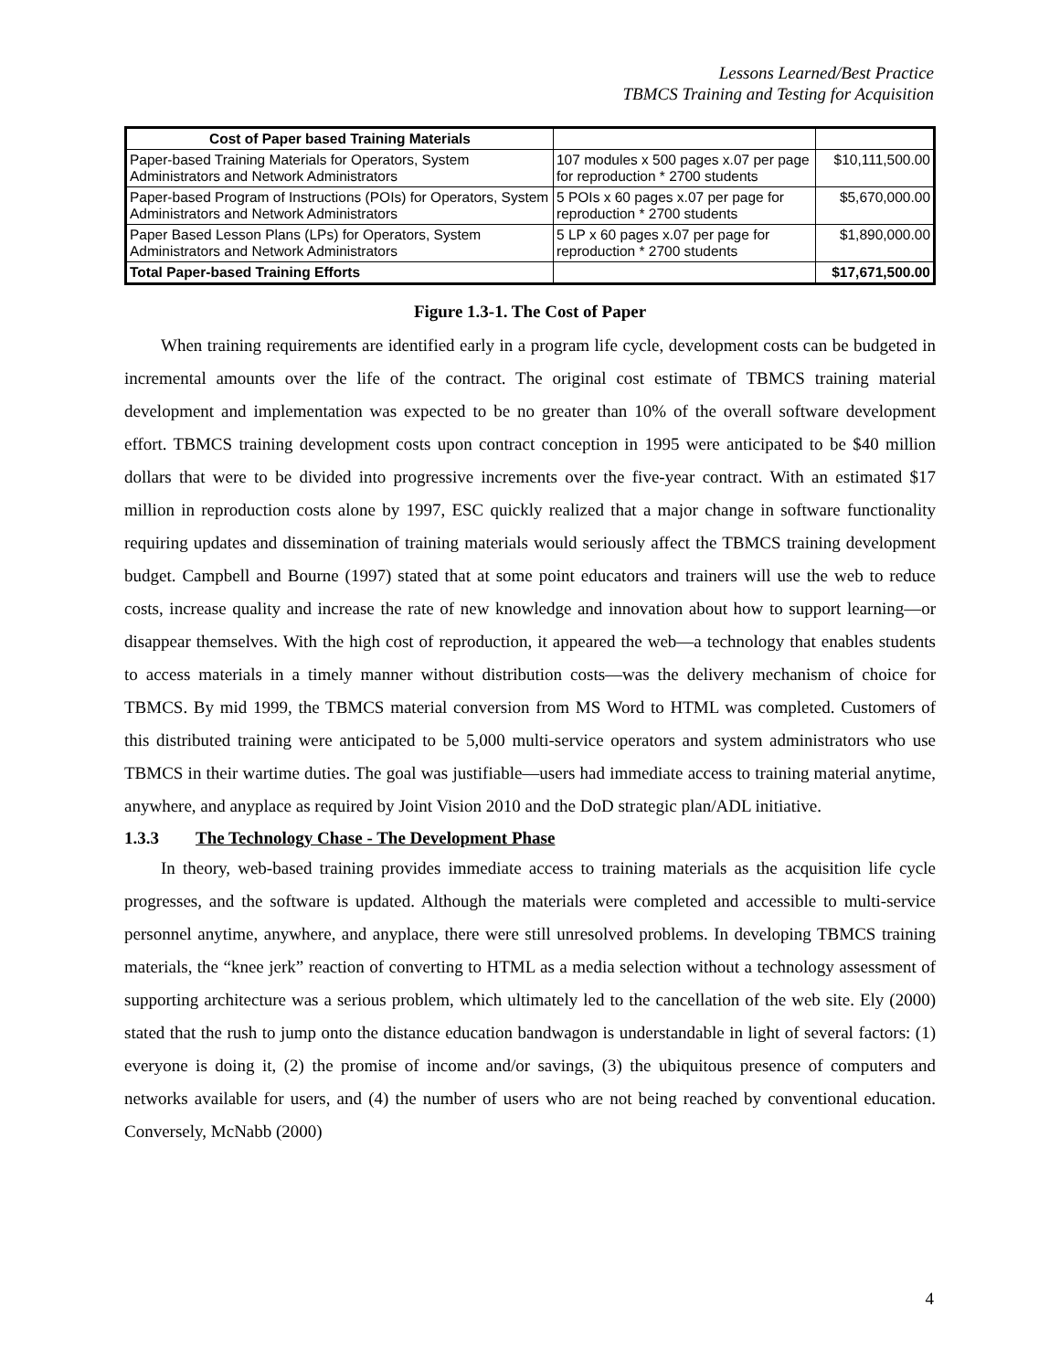Lessons Learned/Best Practice
TBMCS Training and Testing for Acquisition
| Cost of Paper based Training Materials | | |
| Paper-based Training Materials for Operators, System Administrators and Network Administrators | 107 modules x 500 pages x.07 per page for reproduction * 2700 students | $10,111,500.00 |
| Paper-based Program of Instructions (POIs) for Operators, System Administrators and Network Administrators | 5 POIs x 60 pages x.07 per page for reproduction * 2700 students | $5,670,000.00 |
| Paper Based Lesson Plans (LPs) for Operators, System Administrators and Network Administrators | 5 LP x 60 pages x.07 per page for reproduction * 2700 students | $1,890,000.00 |
| Total Paper-based Training Efforts | | $17,671,500.00 |
Figure 1.3-1. The Cost of Paper
When training requirements are identified early in a program life cycle, development costs can be budgeted in incremental amounts over the life of the contract. The original cost estimate of TBMCS training material development and implementation was expected to be no greater than 10% of the overall software development effort. TBMCS training development costs upon contract conception in 1995 were anticipated to be $40 million dollars that were to be divided into progressive increments over the five-year contract. With an estimated $17 million in reproduction costs alone by 1997, ESC quickly realized that a major change in software functionality requiring updates and dissemination of training materials would seriously affect the TBMCS training development budget. Campbell and Bourne (1997) stated that at some point educators and trainers will use the web to reduce costs, increase quality and increase the rate of new knowledge and innovation about how to support learning—or disappear themselves. With the high cost of reproduction, it appeared the web—a technology that enables students to access materials in a timely manner without distribution costs—was the delivery mechanism of choice for TBMCS. By mid 1999, the TBMCS material conversion from MS Word to HTML was completed. Customers of this distributed training were anticipated to be 5,000 multi-service operators and system administrators who use TBMCS in their wartime duties. The goal was justifiable—users had immediate access to training material anytime, anywhere, and anyplace as required by Joint Vision 2010 and the DoD strategic plan/ADL initiative.
1.3.3 The Technology Chase - The Development Phase
In theory, web-based training provides immediate access to training materials as the acquisition life cycle progresses, and the software is updated. Although the materials were completed and accessible to multi-service personnel anytime, anywhere, and anyplace, there were still unresolved problems. In developing TBMCS training materials, the “knee jerk” reaction of converting to HTML as a media selection without a technology assessment of supporting architecture was a serious problem, which ultimately led to the cancellation of the web site. Ely (2000) stated that the rush to jump onto the distance education bandwagon is understandable in light of several factors: (1) everyone is doing it, (2) the promise of income and/or savings, (3) the ubiquitous presence of computers and networks available for users, and (4) the number of users who are not being reached by conventional education. Conversely, McNabb (2000)
4